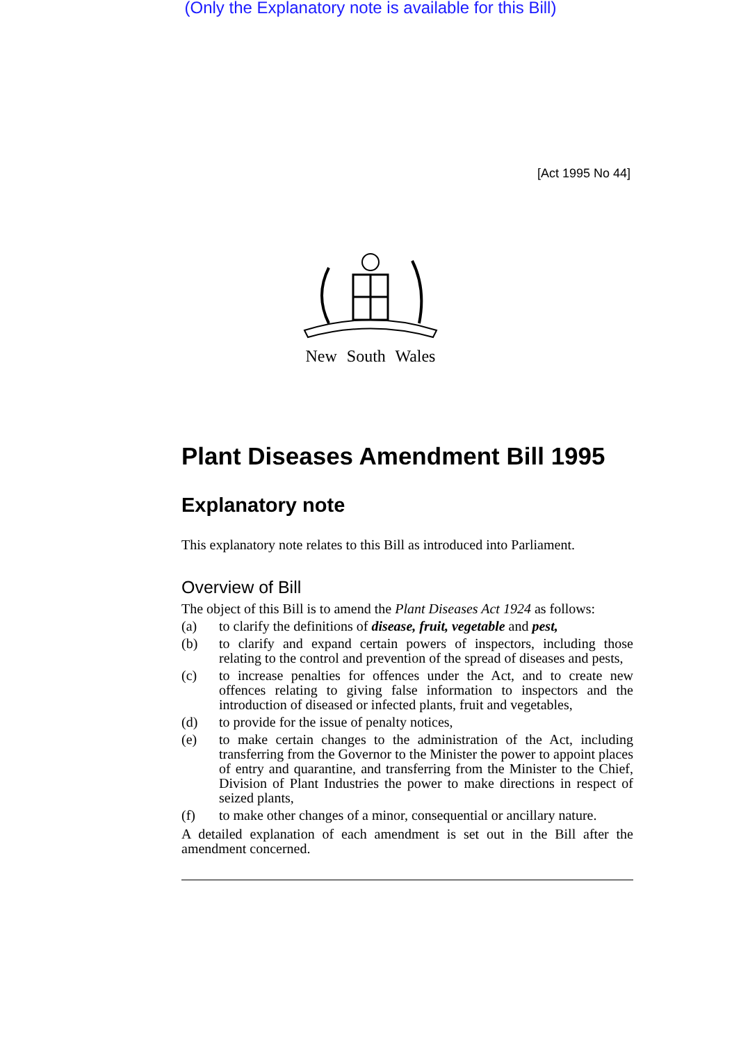(Only the Explanatory note is available for this Bill)
[Act 1995 No 44]
New South Wales
Plant Diseases Amendment Bill 1995
Explanatory note
This explanatory note relates to this Bill as introduced into Parliament.
Overview of Bill
The object of this Bill is to amend the Plant Diseases Act 1924 as follows:
(a) to clarify the definitions of disease, fruit, vegetable and pest,
(b) to clarify and expand certain powers of inspectors, including those relating to the control and prevention of the spread of diseases and pests,
(c) to increase penalties for offences under the Act, and to create new offences relating to giving false information to inspectors and the introduction of diseased or infected plants, fruit and vegetables,
(d) to provide for the issue of penalty notices,
(e) to make certain changes to the administration of the Act, including transferring from the Governor to the Minister the power to appoint places of entry and quarantine, and transferring from the Minister to the Chief, Division of Plant Industries the power to make directions in respect of seized plants,
(f) to make other changes of a minor, consequential or ancillary nature.
A detailed explanation of each amendment is set out in the Bill after the amendment concerned.